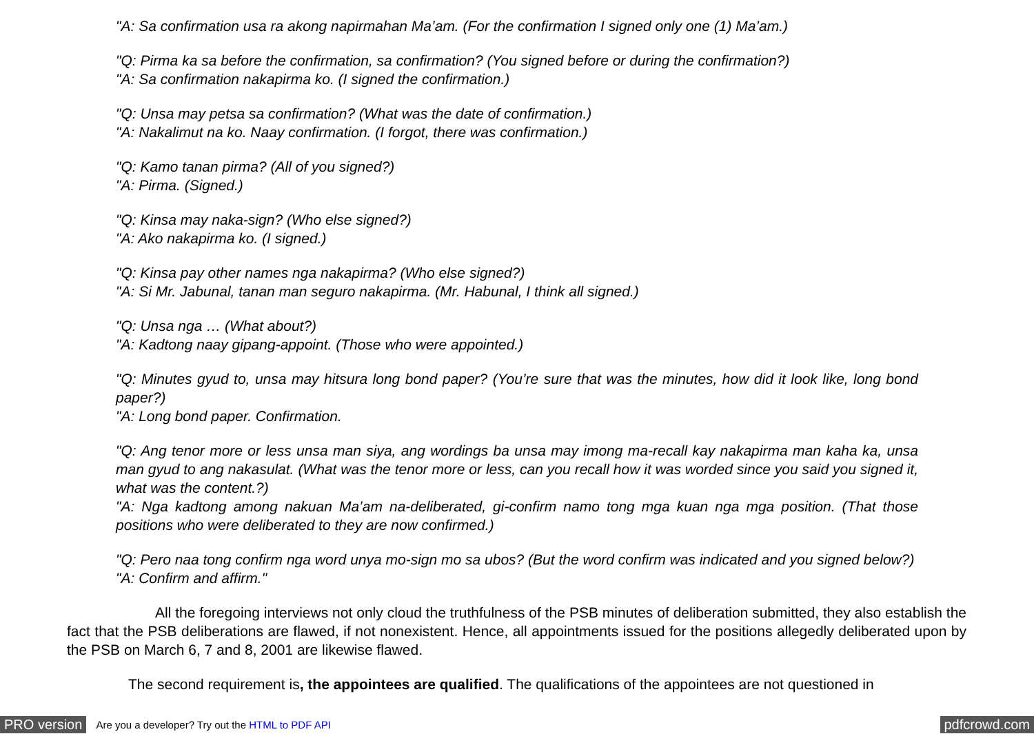"A: Sa confirmation usa ra akong napirmahan Ma’am. (For the confirmation I signed only one (1) Ma’am.)
"Q: Pirma ka sa before the confirmation, sa confirmation? (You signed before or during the confirmation?)
"A: Sa confirmation nakapirma ko. (I signed the confirmation.)
"Q: Unsa may petsa sa confirmation? (What was the date of confirmation.)
"A: Nakalimut na ko. Naay confirmation. (I forgot, there was confirmation.)
"Q: Kamo tanan pirma? (All of you signed?)
"A: Pirma. (Signed.)
"Q: Kinsa may naka-sign? (Who else signed?)
"A: Ako nakapirma ko. (I signed.)
"Q: Kinsa pay other names nga nakapirma? (Who else signed?)
"A: Si Mr. Jabunal, tanan man seguro nakapirma. (Mr. Habunal, I think all signed.)
"Q: Unsa nga … (What about?)
"A: Kadtong naay gipang-appoint. (Those who were appointed.)
"Q: Minutes gyud to, unsa may hitsura long bond paper? (You’re sure that was the minutes, how did it look like, long bond paper?)
"A: Long bond paper. Confirmation.
"Q: Ang tenor more or less unsa man siya, ang wordings ba unsa may imong ma-recall kay nakapirma man kaha ka, unsa man gyud to ang nakasulat. (What was the tenor more or less, can you recall how it was worded since you said you signed it, what was the content.?)
"A: Nga kadtong among nakuan Ma’am na-deliberated, gi-confirm namo tong mga kuan nga mga position. (That those positions who were deliberated to they are now confirmed.)
"Q: Pero naa tong confirm nga word unya mo-sign mo sa ubos? (But the word confirm was indicated and you signed below?)
"A: Confirm and affirm."
All the foregoing interviews not only cloud the truthfulness of the PSB minutes of deliberation submitted, they also establish the fact that the PSB deliberations are flawed, if not nonexistent. Hence, all appointments issued for the positions allegedly deliberated upon by the PSB on March 6, 7 and 8, 2001 are likewise flawed.
The second requirement is, the appointees are qualified. The qualifications of the appointees are not questioned in
PRO version Are you a developer? Try out the HTML to PDF API pdfcrowd.com